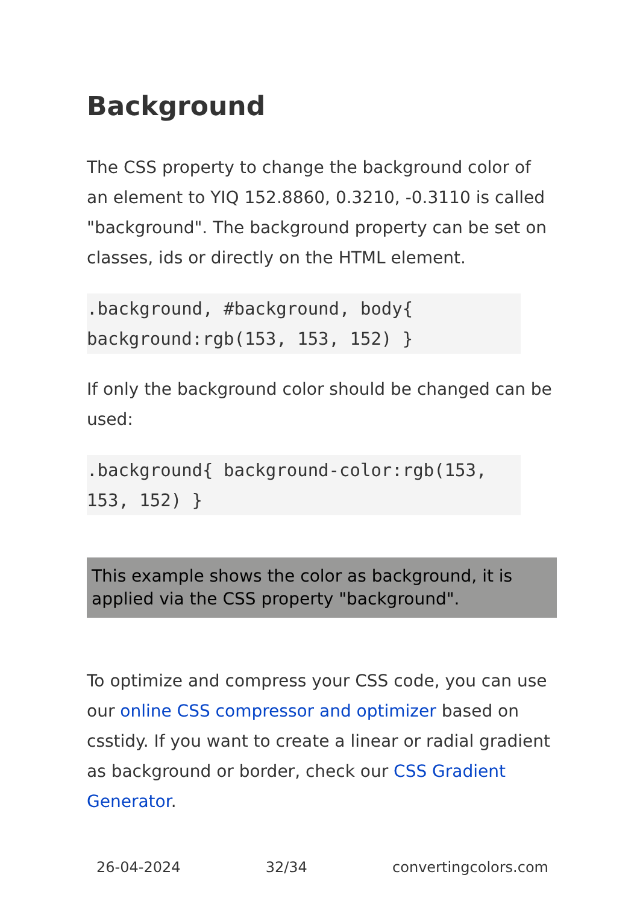Background
The CSS property to change the background color of an element to YIQ 152.8860, 0.3210, -0.3110 is called "background". The background property can be set on classes, ids or directly on the HTML element.
.background, #background, body{ background:rgb(153, 153, 152) }
If only the background color should be changed can be used:
.background{ background-color:rgb(153, 153, 152) }
This example shows the color as background, it is applied via the CSS property "background".
To optimize and compress your CSS code, you can use our online CSS compressor and optimizer based on csstidy. If you want to create a linear or radial gradient as background or border, check our CSS Gradient Generator.
26-04-2024 32/34 convertingcolors.com